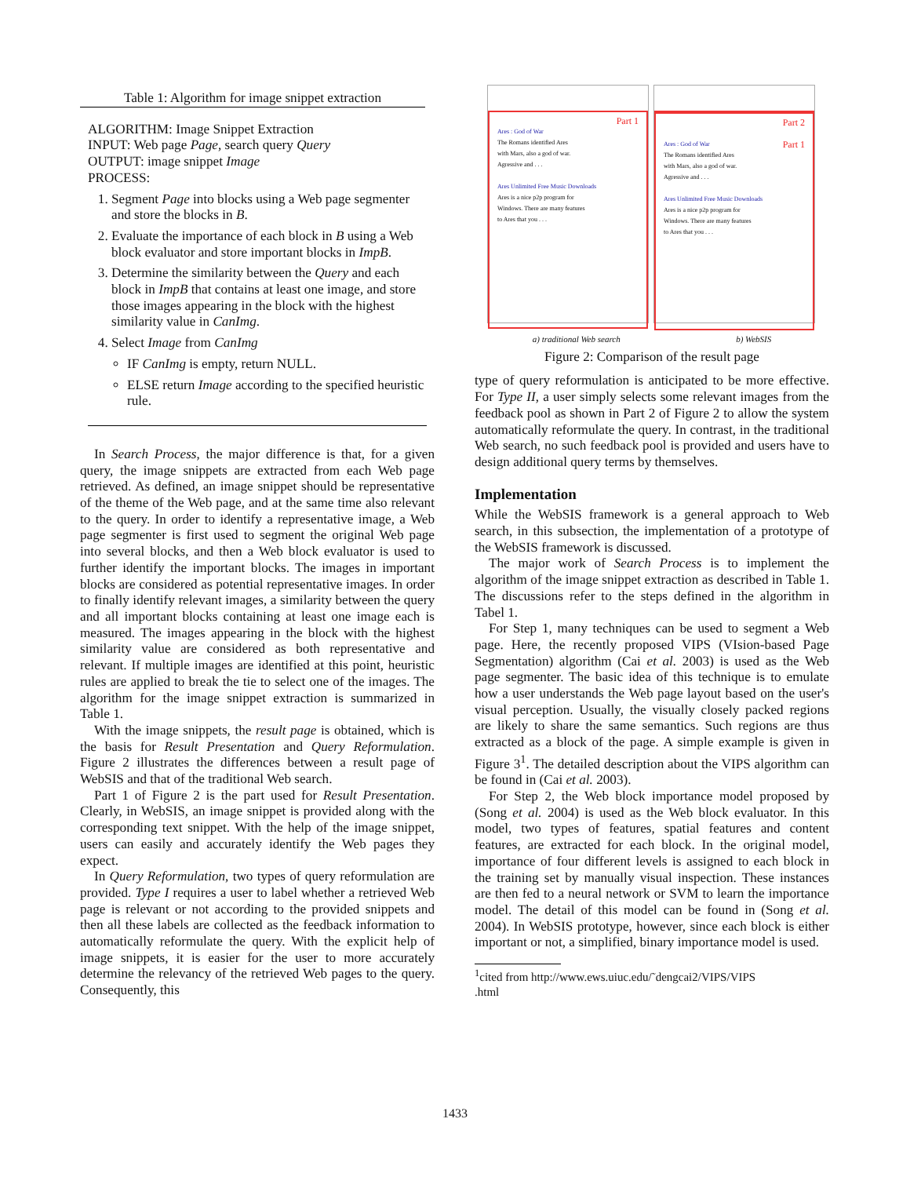Table 1: Algorithm for image snippet extraction
ALGORITHM: Image Snippet Extraction
INPUT: Web page Page, search query Query
OUTPUT: image snippet Image
PROCESS:
1. Segment Page into blocks using a Web page segmenter and store the blocks in B.
2. Evaluate the importance of each block in B using a Web block evaluator and store important blocks in ImpB.
3. Determine the similarity between the Query and each block in ImpB that contains at least one image, and store those images appearing in the block with the highest similarity value in CanImg.
4. Select Image from CanImg
IF CanImg is empty, return NULL.
ELSE return Image according to the specified heuristic rule.
In Search Process, the major difference is that, for a given query, the image snippets are extracted from each Web page retrieved. As defined, an image snippet should be representative of the theme of the Web page, and at the same time also relevant to the query. In order to identify a representative image, a Web page segmenter is first used to segment the original Web page into several blocks, and then a Web block evaluator is used to further identify the important blocks. The images in important blocks are considered as potential representative images. In order to finally identify relevant images, a similarity between the query and all important blocks containing at least one image each is measured. The images appearing in the block with the highest similarity value are considered as both representative and relevant. If multiple images are identified at this point, heuristic rules are applied to break the tie to select one of the images. The algorithm for the image snippet extraction is summarized in Table 1.
With the image snippets, the result page is obtained, which is the basis for Result Presentation and Query Reformulation. Figure 2 illustrates the differences between a result page of WebSIS and that of the traditional Web search.
Part 1 of Figure 2 is the part used for Result Presentation. Clearly, in WebSIS, an image snippet is provided along with the corresponding text snippet. With the help of the image snippet, users can easily and accurately identify the Web pages they expect.
In Query Reformulation, two types of query reformulation are provided. Type I requires a user to label whether a retrieved Web page is relevant or not according to the provided snippets and then all these labels are collected as the feedback information to automatically reformulate the query. With the explicit help of image snippets, it is easier for the user to more accurately determine the relevancy of the retrieved Web pages to the query. Consequently, this
Part 1
Ares : God of War
The Romans identified Ares
with Mars, also a god of war.
Agressive and . . .
Ares Unlimited Free Music Downloads
Ares is a nice p2p program for
Windows. There are many features
to Ares that you . . .
Part 2
Part 1 Ares : God of War
The Romans identified Ares
with Mars, also a god of war.
Agressive and . . .
Ares Unlimited Free Music Downloads
Ares is a nice p2p program for
Windows. There are many features
to Ares that you . . .
a) traditional Web search b) WebSIS
Figure 2: Comparison of the result page
type of query reformulation is anticipated to be more effective. For Type II, a user simply selects some relevant images from the feedback pool as shown in Part 2 of Figure 2 to allow the system automatically reformulate the query. In contrast, in the traditional Web search, no such feedback pool is provided and users have to design additional query terms by themselves.
Implementation
While the WebSIS framework is a general approach to Web search, in this subsection, the implementation of a prototype of the WebSIS framework is discussed.
The major work of Search Process is to implement the algorithm of the image snippet extraction as described in Table 1. The discussions refer to the steps defined in the algorithm in Tabel 1.
For Step 1, many techniques can be used to segment a Web page. Here, the recently proposed VIPS (VIsion-based Page Segmentation) algorithm (Cai et al. 2003) is used as the Web page segmenter. The basic idea of this technique is to emulate how a user understands the Web page layout based on the user's visual perception. Usually, the visually closely packed regions are likely to share the same semantics. Such regions are thus extracted as a block of the page. A simple example is given in Figure 3<sup>1</sup>. The detailed description about the VIPS algorithm can be found in (Cai et al. 2003).
For Step 2, the Web block importance model proposed by (Song et al. 2004) is used as the Web block evaluator. In this model, two types of features, spatial features and content features, are extracted for each block. In the original model, importance of four different levels is assigned to each block in the training set by manually visual inspection. These instances are then fed to a neural network or SVM to learn the importance model. The detail of this model can be found in (Song et al. 2004). In WebSIS prototype, however, since each block is either important or not, a simplified, binary importance model is used.
<sup>1</sup> cited from http://www.ews.uiuc.edu/˜dengcai2/VIPS/VIPS
.html
1433